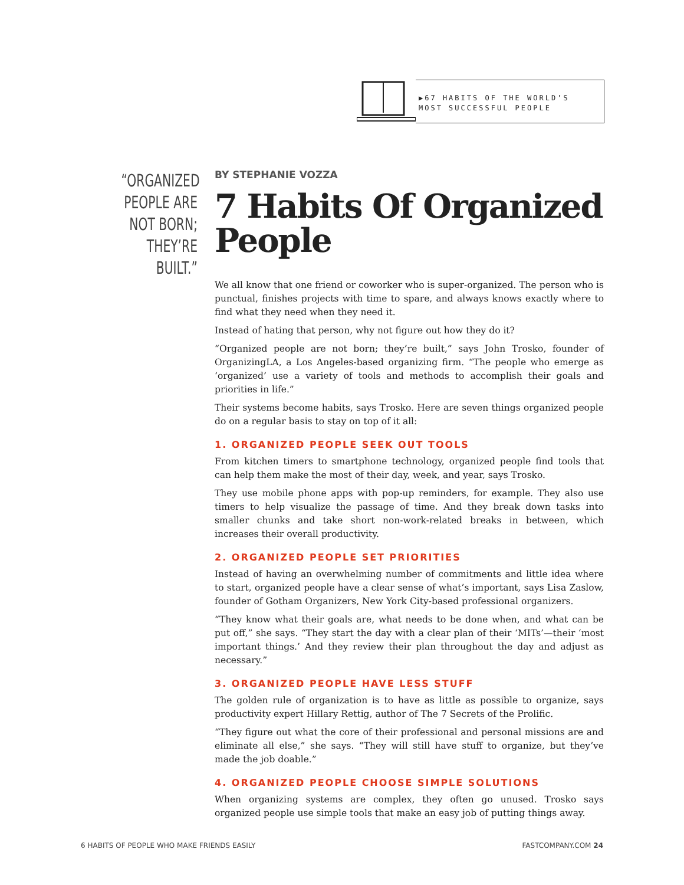▶67 HABITS OF THE WORLD’S MOST SUCCESSFUL PEOPLE
“ORGANIZED PEOPLE ARE NOT BORN; THEY’RE BUILT.”
BY STEPHANIE VOZZA
7 Habits Of Organized People
We all know that one friend or coworker who is super-organized. The person who is punctual, finishes projects with time to spare, and always knows exactly where to find what they need when they need it.
Instead of hating that person, why not figure out how they do it?
“Organized people are not born; they’re built,” says John Trosko, founder of OrganizingLA, a Los Angeles-based organizing firm. “The people who emerge as ‘organized’ use a variety of tools and methods to accomplish their goals and priorities in life.”
Their systems become habits, says Trosko. Here are seven things organized people do on a regular basis to stay on top of it all:
1. ORGANIZED PEOPLE SEEK OUT TOOLS
From kitchen timers to smartphone technology, organized people find tools that can help them make the most of their day, week, and year, says Trosko.
They use mobile phone apps with pop-up reminders, for example. They also use timers to help visualize the passage of time. And they break down tasks into smaller chunks and take short non-work-related breaks in between, which increases their overall productivity.
2. ORGANIZED PEOPLE SET PRIORITIES
Instead of having an overwhelming number of commitments and little idea where to start, organized people have a clear sense of what’s important, says Lisa Zaslow, founder of Gotham Organizers, New York City-based professional organizers.
“They know what their goals are, what needs to be done when, and what can be put off,” she says. “They start the day with a clear plan of their ‘MITs’—their ‘most important things.’ And they review their plan throughout the day and adjust as necessary.”
3. ORGANIZED PEOPLE HAVE LESS STUFF
The golden rule of organization is to have as little as possible to organize, says productivity expert Hillary Rettig, author of The 7 Secrets of the Prolific.
“They figure out what the core of their professional and personal missions are and eliminate all else,” she says. “They will still have stuff to organize, but they’ve made the job doable.”
4. ORGANIZED PEOPLE CHOOSE SIMPLE SOLUTIONS
When organizing systems are complex, they often go unused. Trosko says organized people use simple tools that make an easy job of putting things away.
6 HABITS OF PEOPLE WHO MAKE FRIENDS EASILY FASTCOMPANY.COM 24